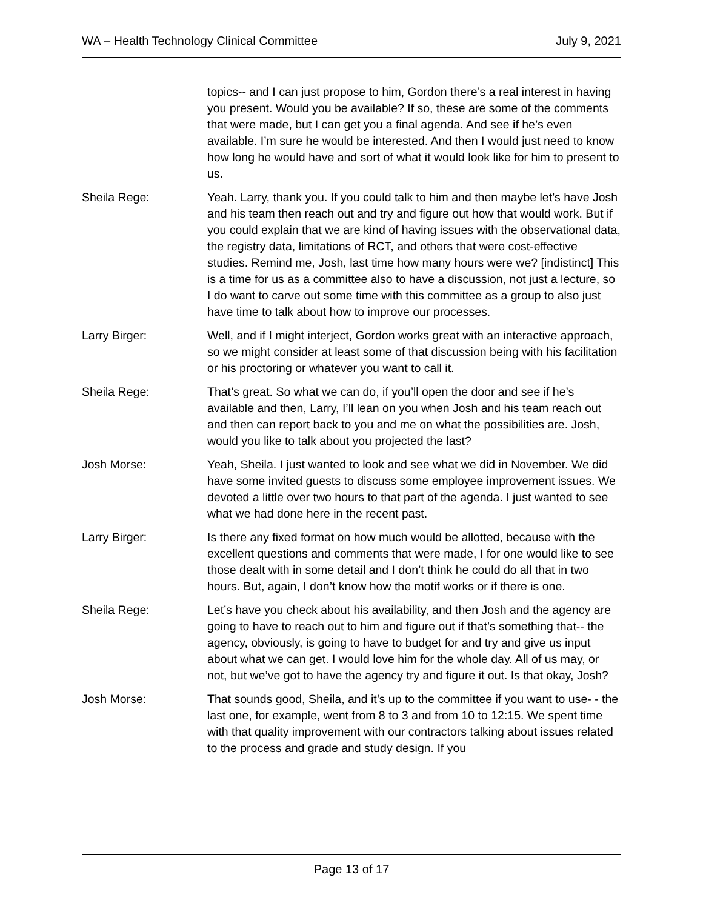WA – Health Technology Clinical Committee July 9, 2021
topics-- and I can just propose to him, Gordon there’s a real interest in having you present. Would you be available? If so, these are some of the comments that were made, but I can get you a final agenda. And see if he’s even available. I’m sure he would be interested. And then I would just need to know how long he would have and sort of what it would look like for him to present to us.
Sheila Rege: Yeah. Larry, thank you. If you could talk to him and then maybe let’s have Josh and his team then reach out and try and figure out how that would work. But if you could explain that we are kind of having issues with the observational data, the registry data, limitations of RCT, and others that were cost-effective studies. Remind me, Josh, last time how many hours were we? [indistinct] This is a time for us as a committee also to have a discussion, not just a lecture, so I do want to carve out some time with this committee as a group to also just have time to talk about how to improve our processes.
Larry Birger: Well, and if I might interject, Gordon works great with an interactive approach, so we might consider at least some of that discussion being with his facilitation or his proctoring or whatever you want to call it.
Sheila Rege: That’s great. So what we can do, if you’ll open the door and see if he’s available and then, Larry, I’ll lean on you when Josh and his team reach out and then can report back to you and me on what the possibilities are. Josh, would you like to talk about you projected the last?
Josh Morse: Yeah, Sheila. I just wanted to look and see what we did in November. We did have some invited guests to discuss some employee improvement issues. We devoted a little over two hours to that part of the agenda. I just wanted to see what we had done here in the recent past.
Larry Birger: Is there any fixed format on how much would be allotted, because with the excellent questions and comments that were made, I for one would like to see those dealt with in some detail and I don’t think he could do all that in two hours. But, again, I don’t know how the motif works or if there is one.
Sheila Rege: Let’s have you check about his availability, and then Josh and the agency are going to have to reach out to him and figure out if that’s something that-- the agency, obviously, is going to have to budget for and try and give us input about what we can get. I would love him for the whole day. All of us may, or not, but we’ve got to have the agency try and figure it out. Is that okay, Josh?
Josh Morse: That sounds good, Sheila, and it’s up to the committee if you want to use- - the last one, for example, went from 8 to 3 and from 10 to 12:15. We spent time with that quality improvement with our contractors talking about issues related to the process and grade and study design. If you
Page 13 of 17